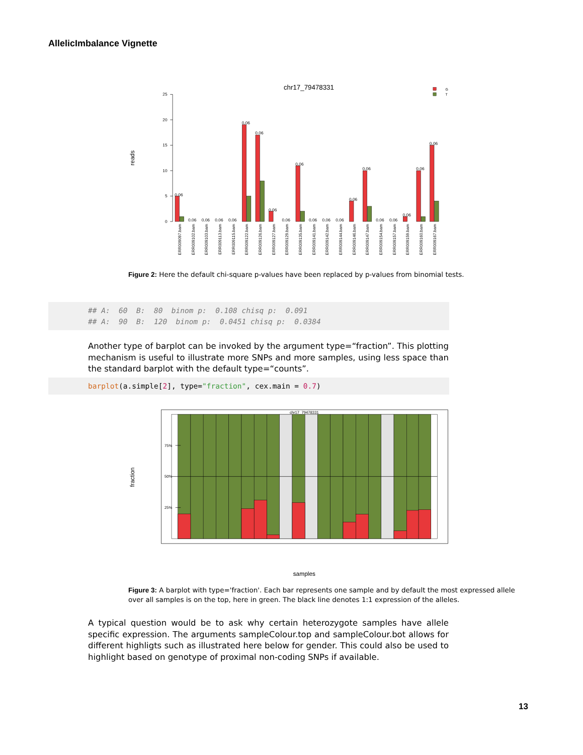AllelicImbalance Vignette
chr17_79478331
G
T
reads
0
5
10
15
20
25
0.06
0.06
0.06
0.06
0.06
0.06
0.06
0.06
0.06
0.06
0.06
0.06
0.06
0.06
0.06
0.06
0.06
0.06
0.06
0.06
ERR009097.bam
ERR009102.bam
ERR009103.bam
ERR009113.bam
ERR009115.bam
ERR009122.bam
ERR009126.bam
ERR009127.bam
ERR009129.bam
ERR009135.bam
ERR009141.bam
ERR009142.bam
ERR009144.bam
ERR009146.bam
ERR009147.bam
ERR009154.bam
ERR009157.bam
ERR009159.bam
ERR009160.bam
ERR009167.bam
Figure 2: Here the default chi-square p-values have been replaced by p-values from binomial tests.
## A: 60 B: 80 binom p: 0.108 chisq p: 0.091
## A: 90 B: 120 binom p: 0.0451 chisq p: 0.0384
Another type of barplot can be invoked by the argument type=“fraction”. This plotting mechanism is useful to illustrate more SNPs and more samples, using less space than the standard barplot with the default type=“counts”.
barplot(a.simple[2], type="fraction", cex.main = 0.7)
chr17_79478331
fraction
75%
50%
25%
samples
Figure 3: A barplot with type='fraction'. Each bar represents one sample and by default the most expressed allele over all samples is on the top, here in green. The black line denotes 1:1 expression of the alleles.
A typical question would be to ask why certain heterozygote samples have allele specific expression. The arguments sampleColour.top and sampleColour.bot allows for different highligts such as illustrated here below for gender. This could also be used to highlight based on genotype of proximal non-coding SNPs if available.
13